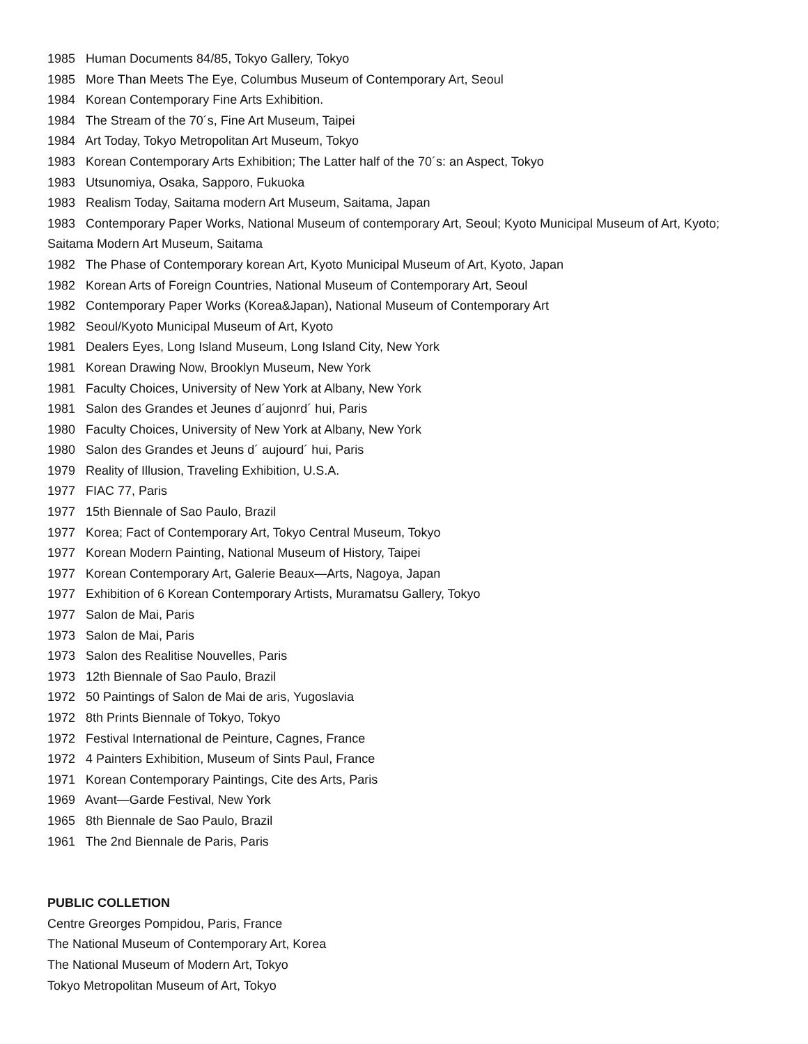1985 Human Documents 84/85, Tokyo Gallery, Tokyo
1985 More Than Meets The Eye, Columbus Museum of Contemporary Art, Seoul
1984 Korean Contemporary Fine Arts Exhibition.
1984 The Stream of the 70´s, Fine Art Museum, Taipei
1984 Art Today, Tokyo Metropolitan Art Museum, Tokyo
1983 Korean Contemporary Arts Exhibition; The Latter half of the 70´s: an Aspect, Tokyo
1983 Utsunomiya, Osaka, Sapporo, Fukuoka
1983 Realism Today, Saitama modern Art Museum, Saitama, Japan
1983 Contemporary Paper Works, National Museum of contemporary Art, Seoul; Kyoto Municipal Museum of Art, Kyoto; Saitama Modern Art Museum, Saitama
1982 The Phase of Contemporary korean Art, Kyoto Municipal Museum of Art, Kyoto, Japan
1982 Korean Arts of Foreign Countries, National Museum of Contemporary Art, Seoul
1982 Contemporary Paper Works (Korea&Japan), National Museum of Contemporary Art
1982 Seoul/Kyoto Municipal Museum of Art, Kyoto
1981 Dealers Eyes, Long Island Museum, Long Island City, New York
1981 Korean Drawing Now, Brooklyn Museum, New York
1981 Faculty Choices, University of New York at Albany, New York
1981 Salon des Grandes et Jeunes d´aujonrd´ hui, Paris
1980 Faculty Choices, University of New York at Albany, New York
1980 Salon des Grandes et Jeuns d´ aujourd´ hui, Paris
1979 Reality of Illusion, Traveling Exhibition, U.S.A.
1977 FIAC 77, Paris
1977 15th Biennale of Sao Paulo, Brazil
1977 Korea; Fact of Contemporary Art, Tokyo Central Museum, Tokyo
1977 Korean Modern Painting, National Museum of History, Taipei
1977 Korean Contemporary Art, Galerie Beaux—Arts, Nagoya, Japan
1977 Exhibition of 6 Korean Contemporary Artists, Muramatsu Gallery, Tokyo
1977 Salon de Mai, Paris
1973 Salon de Mai, Paris
1973 Salon des Realitise Nouvelles, Paris
1973 12th Biennale of Sao Paulo, Brazil
1972 50 Paintings of Salon de Mai de aris, Yugoslavia
1972 8th Prints Biennale of Tokyo, Tokyo
1972 Festival International de Peinture, Cagnes, France
1972 4 Painters Exhibition, Museum of Sints Paul, France
1971 Korean Contemporary Paintings, Cite des Arts, Paris
1969 Avant—Garde Festival, New York
1965 8th Biennale de Sao Paulo, Brazil
1961 The 2nd Biennale de Paris, Paris
PUBLIC COLLETION
Centre Greorges Pompidou, Paris, France
The National Museum of Contemporary Art, Korea
The National Museum of Modern Art, Tokyo
Tokyo Metropolitan Museum of Art, Tokyo